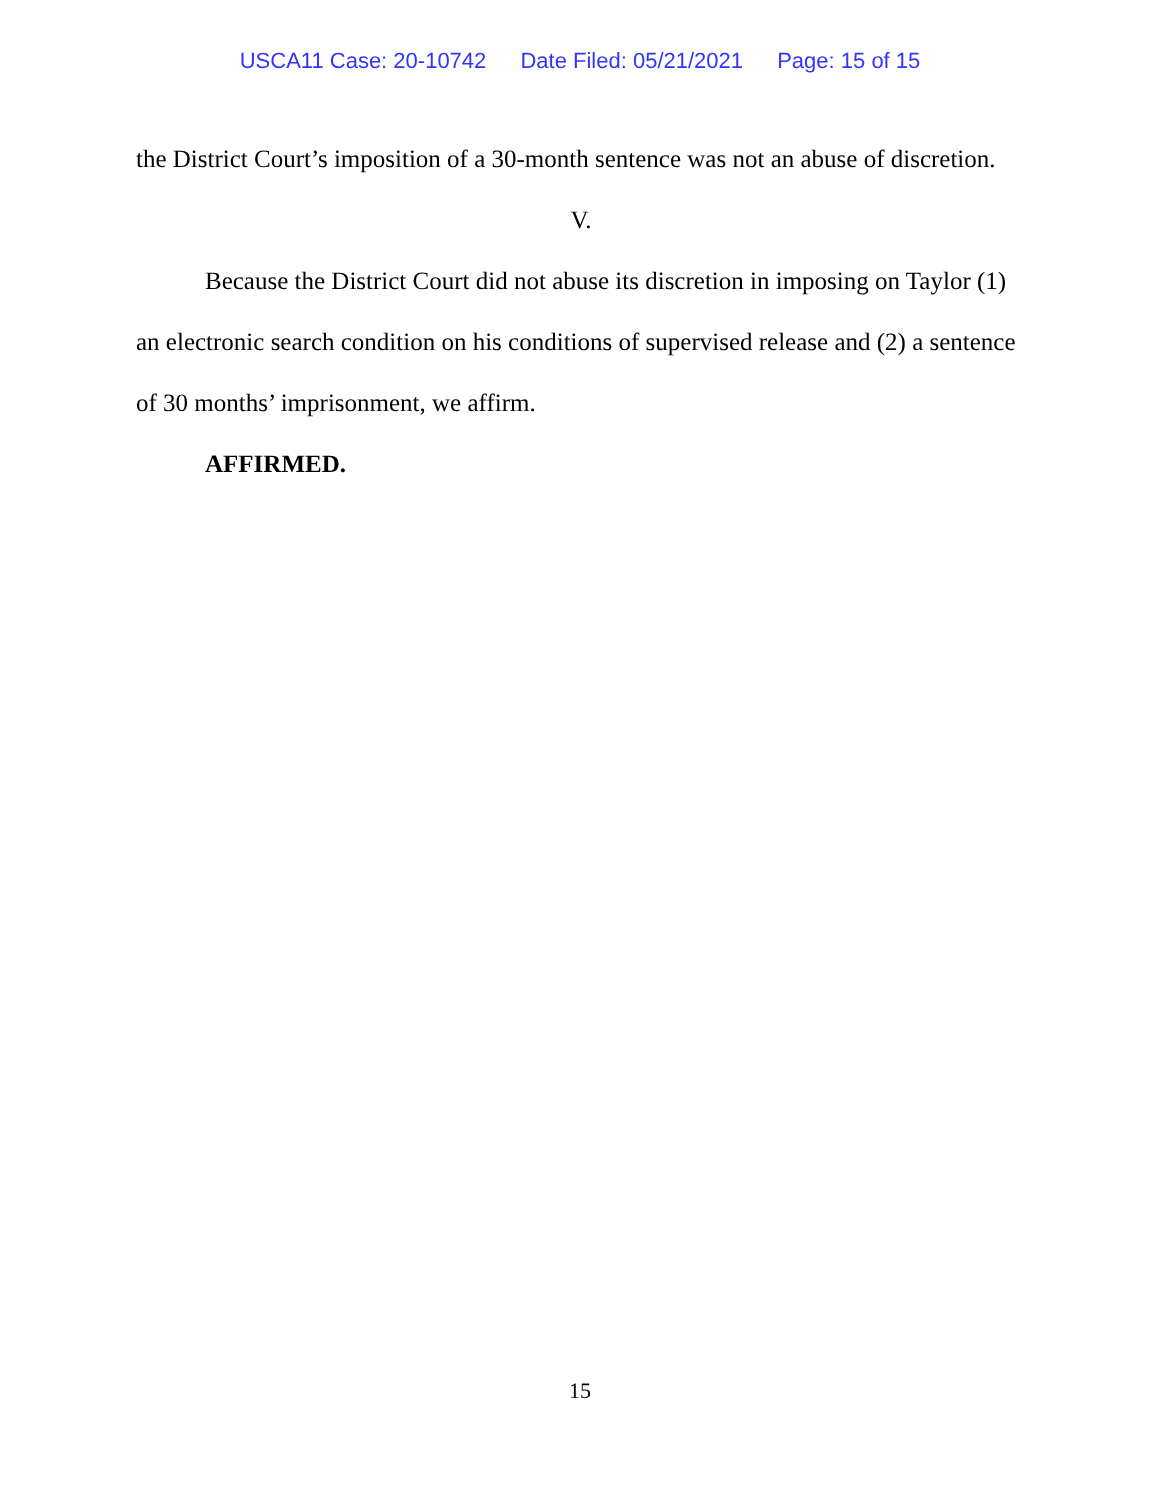USCA11 Case: 20-10742 Date Filed: 05/21/2021 Page: 15 of 15
the District Court’s imposition of a 30-month sentence was not an abuse of discretion.
V.
Because the District Court did not abuse its discretion in imposing on Taylor (1) an electronic search condition on his conditions of supervised release and (2) a sentence of 30 months’ imprisonment, we affirm.
AFFIRMED.
15